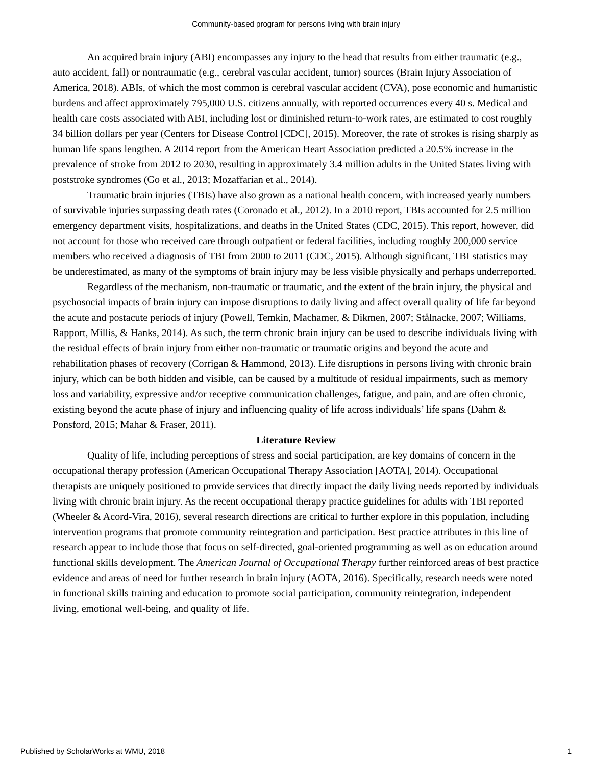Community-based program for persons living with brain injury
An acquired brain injury (ABI) encompasses any injury to the head that results from either traumatic (e.g., auto accident, fall) or nontraumatic (e.g., cerebral vascular accident, tumor) sources (Brain Injury Association of America, 2018). ABIs, of which the most common is cerebral vascular accident (CVA), pose economic and humanistic burdens and affect approximately 795,000 U.S. citizens annually, with reported occurrences every 40 s. Medical and health care costs associated with ABI, including lost or diminished return-to-work rates, are estimated to cost roughly 34 billion dollars per year (Centers for Disease Control [CDC], 2015). Moreover, the rate of strokes is rising sharply as human life spans lengthen. A 2014 report from the American Heart Association predicted a 20.5% increase in the prevalence of stroke from 2012 to 2030, resulting in approximately 3.4 million adults in the United States living with poststroke syndromes (Go et al., 2013; Mozaffarian et al., 2014).
Traumatic brain injuries (TBIs) have also grown as a national health concern, with increased yearly numbers of survivable injuries surpassing death rates (Coronado et al., 2012). In a 2010 report, TBIs accounted for 2.5 million emergency department visits, hospitalizations, and deaths in the United States (CDC, 2015). This report, however, did not account for those who received care through outpatient or federal facilities, including roughly 200,000 service members who received a diagnosis of TBI from 2000 to 2011 (CDC, 2015). Although significant, TBI statistics may be underestimated, as many of the symptoms of brain injury may be less visible physically and perhaps underreported.
Regardless of the mechanism, non-traumatic or traumatic, and the extent of the brain injury, the physical and psychosocial impacts of brain injury can impose disruptions to daily living and affect overall quality of life far beyond the acute and postacute periods of injury (Powell, Temkin, Machamer, & Dikmen, 2007; Stålnacke, 2007; Williams, Rapport, Millis, & Hanks, 2014). As such, the term chronic brain injury can be used to describe individuals living with the residual effects of brain injury from either non-traumatic or traumatic origins and beyond the acute and rehabilitation phases of recovery (Corrigan & Hammond, 2013). Life disruptions in persons living with chronic brain injury, which can be both hidden and visible, can be caused by a multitude of residual impairments, such as memory loss and variability, expressive and/or receptive communication challenges, fatigue, and pain, and are often chronic, existing beyond the acute phase of injury and influencing quality of life across individuals’ life spans (Dahm & Ponsford, 2015; Mahar & Fraser, 2011).
Literature Review
Quality of life, including perceptions of stress and social participation, are key domains of concern in the occupational therapy profession (American Occupational Therapy Association [AOTA], 2014). Occupational therapists are uniquely positioned to provide services that directly impact the daily living needs reported by individuals living with chronic brain injury. As the recent occupational therapy practice guidelines for adults with TBI reported (Wheeler & Acord-Vira, 2016), several research directions are critical to further explore in this population, including intervention programs that promote community reintegration and participation. Best practice attributes in this line of research appear to include those that focus on self-directed, goal-oriented programming as well as on education around functional skills development. The American Journal of Occupational Therapy further reinforced areas of best practice evidence and areas of need for further research in brain injury (AOTA, 2016). Specifically, research needs were noted in functional skills training and education to promote social participation, community reintegration, independent living, emotional well-being, and quality of life.
Published by ScholarWorks at WMU, 2018 1